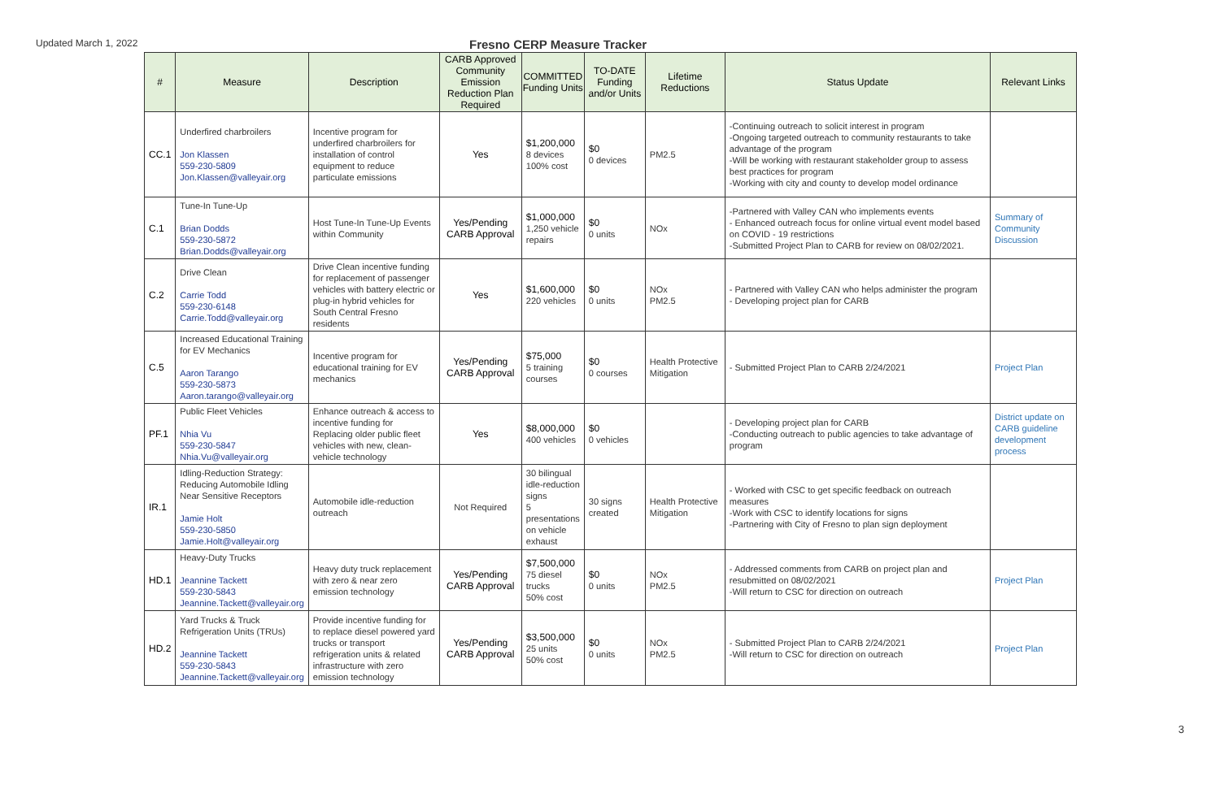Updated March 1, 2022
Fresno CERP Measure Tracker
| # | Measure | Description | CARB Approved Community Emission Reduction Plan Required | COMMITTED Funding Units | TO-DATE Funding and/or Units | Lifetime Reductions | Status Update | Relevant Links |
| --- | --- | --- | --- | --- | --- | --- | --- | --- |
| CC.1 | Underfired charbroilers Jon Klassen 559-230-5809 Jon.Klassen@valleyair.org | Incentive program for underfired charbroilers for installation of control equipment to reduce particulate emissions | Yes | $1,200,000 8 devices 100% cost | $0 0 devices | PM2.5 | -Continuing outreach to solicit interest in program -Ongoing targeted outreach to community restaurants to take advantage of the program -Will be working with restaurant stakeholder group to assess best practices for program -Working with city and county to develop model ordinance | |
| C.1 | Tune-In Tune-Up Brian Dodds 559-230-5872 Brian.Dodds@valleyair.org | Host Tune-In Tune-Up Events within Community | Yes/Pending CARB Approval | $1,000,000 1,250 vehicle repairs | $0 0 units | NOx | -Partnered with Valley CAN who implements events - Enhanced outreach focus for online virtual event model based on COVID - 19 restrictions -Submitted Project Plan to CARB for review on 08/02/2021. | Summary of Community Discussion |
| C.2 | Drive Clean Carrie Todd 559-230-6148 Carrie.Todd@valleyair.org | Drive Clean incentive funding for replacement of passenger vehicles with battery electric or plug-in hybrid vehicles for South Central Fresno residents | Yes | $1,600,000 220 vehicles | $0 0 units | NOx PM2.5 | - Partnered with Valley CAN who helps administer the program - Developing project plan for CARB | |
| C.5 | Increased Educational Training for EV Mechanics Aaron Tarango 559-230-5873 Aaron.tarango@valleyair.org | Incentive program for educational training for EV mechanics | Yes/Pending CARB Approval | $75,000 5 training courses | $0 0 courses | Health Protective Mitigation | - Submitted Project Plan to CARB 2/24/2021 | Project Plan |
| PF.1 | Public Fleet Vehicles Nhia Vu 559-230-5847 Nhia.Vu@valleyair.org | Enhance outreach & access to incentive funding for Replacing older public fleet vehicles with new, clean-vehicle technology | Yes | $8,000,000 400 vehicles | $0 0 vehicles | | - Developing project plan for CARB -Conducting outreach to public agencies to take advantage of program | District update on CARB guideline development process |
| IR.1 | Idling-Reduction Strategy: Reducing Automobile Idling Near Sensitive Receptors Jamie Holt 559-230-5850 Jamie.Holt@valleyair.org | Automobile idle-reduction outreach | Not Required | 30 bilingual idle-reduction signs 5 presentations on vehicle exhaust | 30 signs created | Health Protective Mitigation | - Worked with CSC to get specific feedback on outreach measures -Work with CSC to identify locations for signs -Partnering with City of Fresno to plan sign deployment | |
| HD.1 | Heavy-Duty Trucks Jeannine Tackett 559-230-5843 Jeannine.Tackett@valleyair.org | Heavy duty truck replacement with zero & near zero emission technology | Yes/Pending CARB Approval | $7,500,000 75 diesel trucks 50% cost | $0 0 units | NOx PM2.5 | - Addressed comments from CARB on project plan and resubmitted on 08/02/2021 -Will return to CSC for direction on outreach | Project Plan |
| HD.2 | Yard Trucks & Truck Refrigeration Units (TRUs) Jeannine Tackett 559-230-5843 Jeannine.Tackett@valleyair.org | Provide incentive funding for to replace diesel powered yard trucks or transport refrigeration units & related infrastructure with zero emission technology | Yes/Pending CARB Approval | $3,500,000 25 units 50% cost | $0 0 units | NOx PM2.5 | - Submitted Project Plan to CARB 2/24/2021 -Will return to CSC for direction on outreach | Project Plan |
3